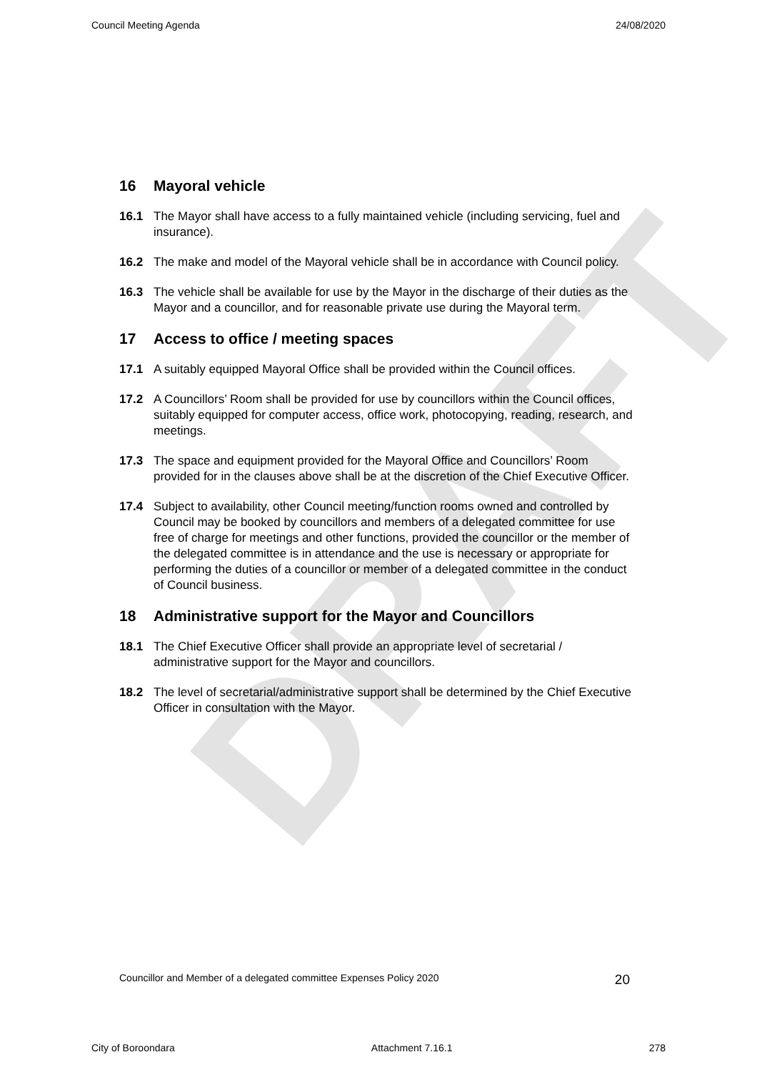DRAFT
Council Meeting Agenda 24/08/2020
16 Mayoral vehicle
16.1 The Mayor shall have access to a fully maintained vehicle (including servicing, fuel and insurance).
16.2 The make and model of the Mayoral vehicle shall be in accordance with Council policy.
16.3 The vehicle shall be available for use by the Mayor in the discharge of their duties as the Mayor and a councillor, and for reasonable private use during the Mayoral term.
17 Access to office / meeting spaces
17.1 A suitably equipped Mayoral Office shall be provided within the Council offices.
17.2 A Councillors’ Room shall be provided for use by councillors within the Council offices, suitably equipped for computer access, office work, photocopying, reading, research, and meetings.
17.3 The space and equipment provided for the Mayoral Office and Councillors’ Room provided for in the clauses above shall be at the discretion of the Chief Executive Officer.
17.4 Subject to availability, other Council meeting/function rooms owned and controlled by Council may be booked by councillors and members of a delegated committee for use free of charge for meetings and other functions, provided the councillor or the member of the delegated committee is in attendance and the use is necessary or appropriate for performing the duties of a councillor or member of a delegated committee in the conduct of Council business.
18 Administrative support for the Mayor and Councillors
18.1 The Chief Executive Officer shall provide an appropriate level of secretarial / administrative support for the Mayor and councillors.
18.2 The level of secretarial/administrative support shall be determined by the Chief Executive Officer in consultation with the Mayor.
Councillor and Member of a delegated committee Expenses Policy 2020 20
City of Boroondara Attachment 7.16.1 278